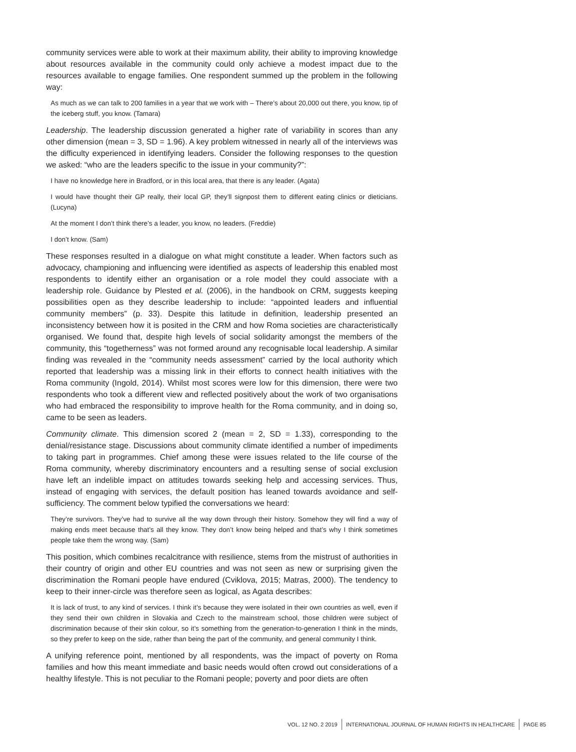community services were able to work at their maximum ability, their ability to improving knowledge about resources available in the community could only achieve a modest impact due to the resources available to engage families. One respondent summed up the problem in the following way:
As much as we can talk to 200 families in a year that we work with – There’s about 20,000 out there, you know, tip of the iceberg stuff, you know. (Tamara)
Leadership. The leadership discussion generated a higher rate of variability in scores than any other dimension (mean = 3, SD = 1.96). A key problem witnessed in nearly all of the interviews was the difficulty experienced in identifying leaders. Consider the following responses to the question we asked: “who are the leaders specific to the issue in your community?”:
I have no knowledge here in Bradford, or in this local area, that there is any leader. (Agata)
I would have thought their GP really, their local GP, they’ll signpost them to different eating clinics or dieticians. (Lucyna)
At the moment I don’t think there’s a leader, you know, no leaders. (Freddie)
I don’t know. (Sam)
These responses resulted in a dialogue on what might constitute a leader. When factors such as advocacy, championing and influencing were identified as aspects of leadership this enabled most respondents to identify either an organisation or a role model they could associate with a leadership role. Guidance by Plested et al. (2006), in the handbook on CRM, suggests keeping possibilities open as they describe leadership to include: “appointed leaders and influential community members” (p. 33). Despite this latitude in definition, leadership presented an inconsistency between how it is posited in the CRM and how Roma societies are characteristically organised. We found that, despite high levels of social solidarity amongst the members of the community, this “togetherness” was not formed around any recognisable local leadership. A similar finding was revealed in the “community needs assessment” carried by the local authority which reported that leadership was a missing link in their efforts to connect health initiatives with the Roma community (Ingold, 2014). Whilst most scores were low for this dimension, there were two respondents who took a different view and reflected positively about the work of two organisations who had embraced the responsibility to improve health for the Roma community, and in doing so, came to be seen as leaders.
Community climate. This dimension scored 2 (mean = 2, SD = 1.33), corresponding to the denial/resistance stage. Discussions about community climate identified a number of impediments to taking part in programmes. Chief among these were issues related to the life course of the Roma community, whereby discriminatory encounters and a resulting sense of social exclusion have left an indelible impact on attitudes towards seeking help and accessing services. Thus, instead of engaging with services, the default position has leaned towards avoidance and self-sufficiency. The comment below typified the conversations we heard:
They’re survivors. They’ve had to survive all the way down through their history. Somehow they will find a way of making ends meet because that’s all they know. They don’t know being helped and that’s why I think sometimes people take them the wrong way. (Sam)
This position, which combines recalcitrance with resilience, stems from the mistrust of authorities in their country of origin and other EU countries and was not seen as new or surprising given the discrimination the Romani people have endured (Cviklova, 2015; Matras, 2000). The tendency to keep to their inner-circle was therefore seen as logical, as Agata describes:
It is lack of trust, to any kind of services. I think it’s because they were isolated in their own countries as well, even if they send their own children in Slovakia and Czech to the mainstream school, those children were subject of discrimination because of their skin colour, so it’s something from the generation-to-generation I think in the minds, so they prefer to keep on the side, rather than being the part of the community, and general community I think.
A unifying reference point, mentioned by all respondents, was the impact of poverty on Roma families and how this meant immediate and basic needs would often crowd out considerations of a healthy lifestyle. This is not peculiar to the Romani people; poverty and poor diets are often
VOL. 12 NO. 2 2019 INTERNATIONAL JOURNAL OF HUMAN RIGHTS IN HEALTHCARE PAGE 85